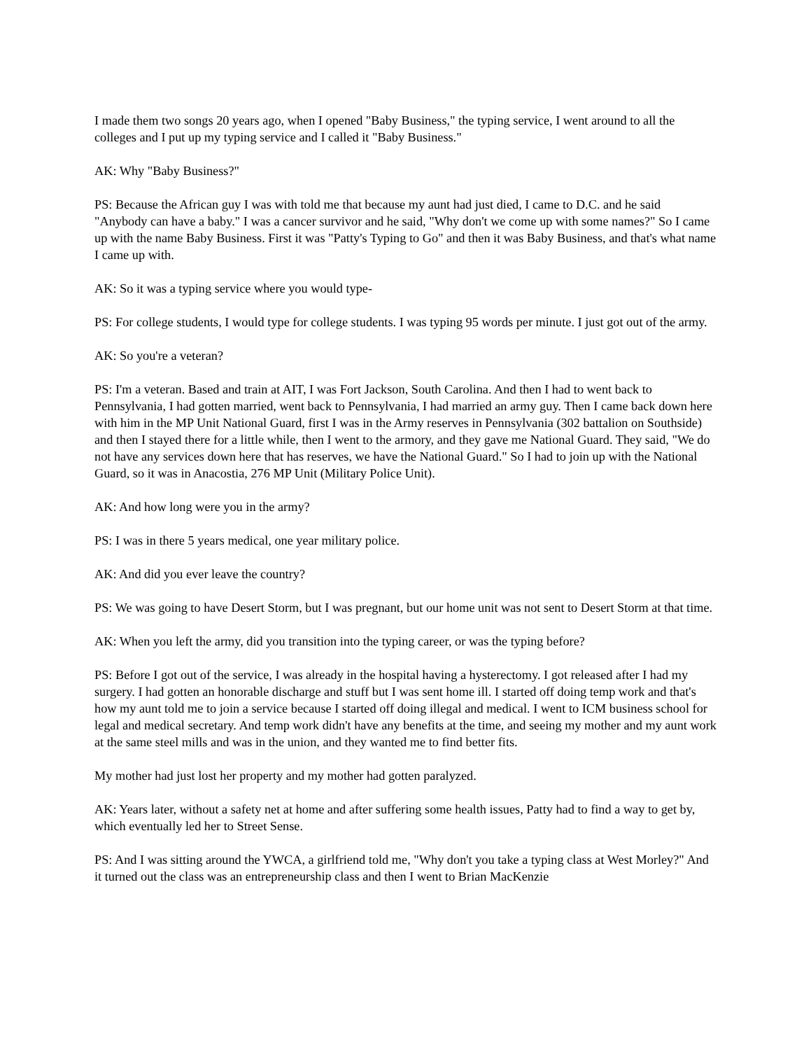I made them two songs 20 years ago, when I opened "Baby Business," the typing service, I went around to all the colleges and I put up my typing service and I called it "Baby Business."
AK: Why "Baby Business?"
PS: Because the African guy I was with told me that because my aunt had just died, I came to D.C. and he said "Anybody can have a baby." I was a cancer survivor and he said, "Why don't we come up with some names?" So I came up with the name Baby Business. First it was "Patty's Typing to Go" and then it was Baby Business, and that's what name I came up with.
AK: So it was a typing service where you would type-
PS: For college students, I would type for college students. I was typing 95 words per minute. I just got out of the army.
AK: So you're a veteran?
PS: I'm a veteran. Based and train at AIT, I was Fort Jackson, South Carolina. And then I had to went back to Pennsylvania, I had gotten married, went back to Pennsylvania, I had married an army guy. Then I came back down here with him in the MP Unit National Guard, first I was in the Army reserves in Pennsylvania (302 battalion on Southside) and then I stayed there for a little while, then I went to the armory, and they gave me National Guard. They said, "We do not have any services down here that has reserves, we have the National Guard." So I had to join up with the National Guard, so it was in Anacostia, 276 MP Unit (Military Police Unit).
AK: And how long were you in the army?
PS: I was in there 5 years medical, one year military police.
AK: And did you ever leave the country?
PS: We was going to have Desert Storm, but I was pregnant, but our home unit was not sent to Desert Storm at that time.
AK: When you left the army, did you transition into the typing career, or was the typing before?
PS: Before I got out of the service, I was already in the hospital having a hysterectomy. I got released after I had my surgery. I had gotten an honorable discharge and stuff but I was sent home ill. I started off doing temp work and that's how my aunt told me to join a service because I started off doing illegal and medical. I went to ICM business school for legal and medical secretary. And temp work didn't have any benefits at the time, and seeing my mother and my aunt work at the same steel mills and was in the union, and they wanted me to find better fits.
My mother had just lost her property and my mother had gotten paralyzed.
AK: Years later, without a safety net at home and after suffering some health issues, Patty had to find a way to get by, which eventually led her to Street Sense.
PS: And I was sitting around the YWCA, a girlfriend told me, "Why don't you take a typing class at West Morley?" And it turned out the class was an entrepreneurship class and then I went to Brian MacKenzie